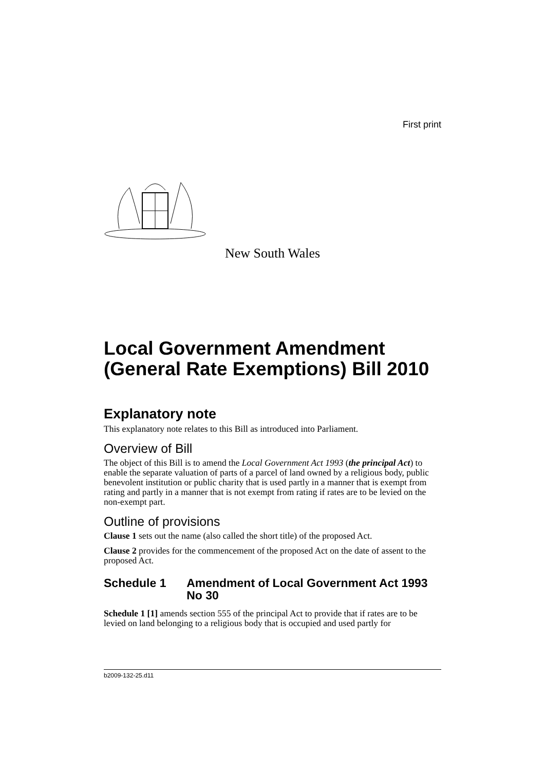First print
New South Wales
Local Government Amendment (General Rate Exemptions) Bill 2010
Explanatory note
This explanatory note relates to this Bill as introduced into Parliament.
Overview of Bill
The object of this Bill is to amend the Local Government Act 1993 (the principal Act) to enable the separate valuation of parts of a parcel of land owned by a religious body, public benevolent institution or public charity that is used partly in a manner that is exempt from rating and partly in a manner that is not exempt from rating if rates are to be levied on the non-exempt part.
Outline of provisions
Clause 1 sets out the name (also called the short title) of the proposed Act.
Clause 2 provides for the commencement of the proposed Act on the date of assent to the proposed Act.
Schedule 1 Amendment of Local Government Act 1993 No 30
Schedule 1 [1] amends section 555 of the principal Act to provide that if rates are to be levied on land belonging to a religious body that is occupied and used partly for
b2009-132-25.d11